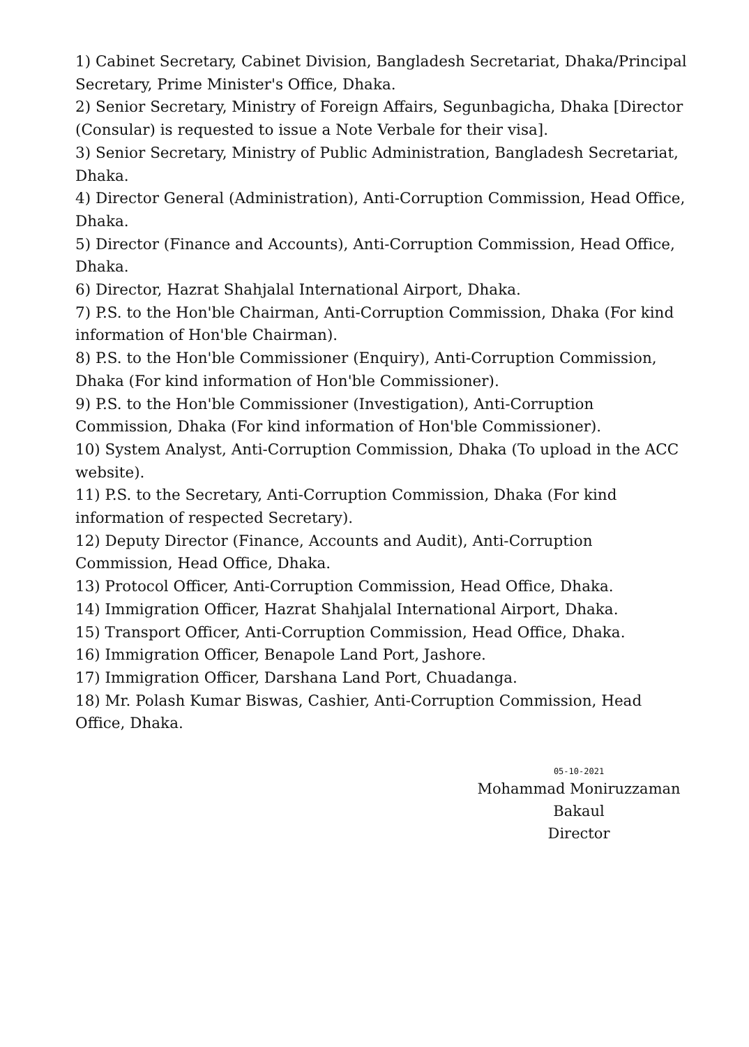1) Cabinet Secretary, Cabinet Division, Bangladesh Secretariat, Dhaka/Principal Secretary, Prime Minister's Office, Dhaka.
2) Senior Secretary, Ministry of Foreign Affairs, Segunbagicha, Dhaka [Director (Consular) is requested to issue a Note Verbale for their visa].
3) Senior Secretary, Ministry of Public Administration, Bangladesh Secretariat, Dhaka.
4) Director General (Administration), Anti-Corruption Commission, Head Office, Dhaka.
5) Director (Finance and Accounts), Anti-Corruption Commission, Head Office, Dhaka.
6) Director, Hazrat Shahjalal International Airport, Dhaka.
7) P.S. to the Hon'ble Chairman, Anti-Corruption Commission, Dhaka (For kind information of Hon'ble Chairman).
8) P.S. to the Hon'ble Commissioner (Enquiry), Anti-Corruption Commission, Dhaka (For kind information of Hon'ble Commissioner).
9) P.S. to the Hon'ble Commissioner (Investigation), Anti-Corruption Commission, Dhaka (For kind information of Hon'ble Commissioner).
10) System Analyst, Anti-Corruption Commission, Dhaka (To upload in the ACC website).
11) P.S. to the Secretary, Anti-Corruption Commission, Dhaka (For kind information of respected Secretary).
12) Deputy Director (Finance, Accounts and Audit), Anti-Corruption Commission, Head Office, Dhaka.
13) Protocol Officer, Anti-Corruption Commission, Head Office, Dhaka.
14) Immigration Officer, Hazrat Shahjalal International Airport, Dhaka.
15) Transport Officer, Anti-Corruption Commission, Head Office, Dhaka.
16) Immigration Officer, Benapole Land Port, Jashore.
17) Immigration Officer, Darshana Land Port, Chuadanga.
18) Mr. Polash Kumar Biswas, Cashier, Anti-Corruption Commission, Head Office, Dhaka.
05-10-2021
Mohammad Moniruzzaman
Bakaul
Director